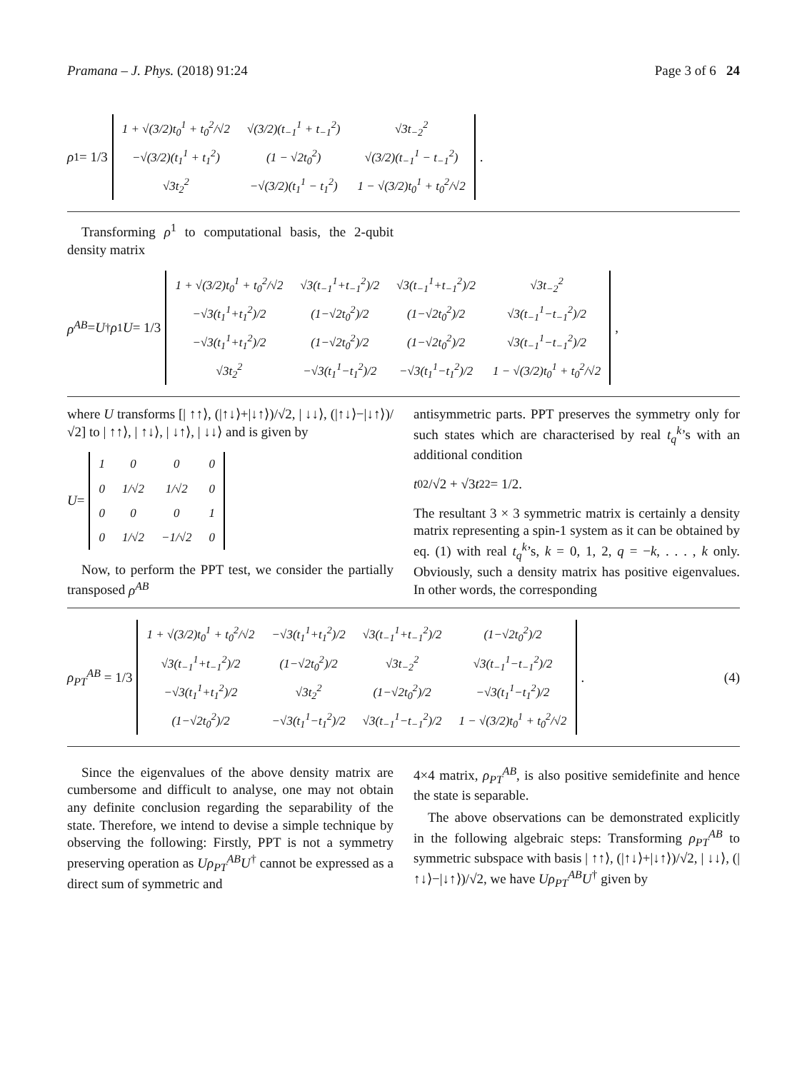Pramana – J. Phys. (2018) 91:24 Page 3 of 6 24
ρ<sup>1</sup> = 1/3
| 1 + √(3/2)t<sub>0</sub><sup>1</sup> + t<sub>0</sub><sup>2</sup>/√2 | √(3/2)(t<sub>−1</sub><sup>1</sup> + t<sub>−1</sub><sup>2</sup>) | √3t<sub>−2</sub><sup>2</sup> |
| −√(3/2)(t<sub>1</sub><sup>1</sup> + t<sub>1</sub><sup>2</sup>) | (1 − √2t<sub>0</sub><sup>2</sup>) | √(3/2)(t<sub>−1</sub><sup>1</sup> − t<sub>−1</sub><sup>2</sup>) |
| √3t<sub>2</sub><sup>2</sup> | −√(3/2)(t<sub>1</sub><sup>1</sup> − t<sub>1</sub><sup>2</sup>) | 1 − √(3/2)t<sub>0</sub><sup>1</sup> + t<sub>0</sub><sup>2</sup>/√2 |
.
Transforming ρ<sup>1</sup> to computational basis, the 2-qubit density matrix
ρ<sup>AB</sup> = U<sup>†</sup> ρ<sup>1</sup> U = 1/3
| 1 + √(3/2)t<sub>0</sub><sup>1</sup> + t<sub>0</sub><sup>2</sup>/√2 | √3(t<sub>−1</sub><sup>1</sup>+t<sub>−1</sub><sup>2</sup>)/2 | √3(t<sub>−1</sub><sup>1</sup>+t<sub>−1</sub><sup>2</sup>)/2 | √3t<sub>−2</sub><sup>2</sup> |
| −√3(t<sub>1</sub><sup>1</sup>+t<sub>1</sub><sup>2</sup>)/2 | (1−√2t<sub>0</sub><sup>2</sup>)/2 | (1−√2t<sub>0</sub><sup>2</sup>)/2 | √3(t<sub>−1</sub><sup>1</sup>−t<sub>−1</sub><sup>2</sup>)/2 |
| −√3(t<sub>1</sub><sup>1</sup>+t<sub>1</sub><sup>2</sup>)/2 | (1−√2t<sub>0</sub><sup>2</sup>)/2 | (1−√2t<sub>0</sub><sup>2</sup>)/2 | √3(t<sub>−1</sub><sup>1</sup>−t<sub>−1</sub><sup>2</sup>)/2 |
| √3t<sub>2</sub><sup>2</sup> | −√3(t<sub>1</sub><sup>1</sup>−t<sub>1</sub><sup>2</sup>)/2 | −√3(t<sub>1</sub><sup>1</sup>−t<sub>1</sub><sup>2</sup>)/2 | 1 − √(3/2)t<sub>0</sub><sup>1</sup> + t<sub>0</sub><sup>2</sup>/√2 |
,
where U transforms [| ↑↑⟩, (|↑↓⟩+|↓↑⟩)/√2, | ↓↓⟩, (|↑↓⟩−|↓↑⟩)/√2] to | ↑↑⟩, | ↑↓⟩, | ↓↑⟩, | ↓↓⟩ and is given by
U =
| 1 | 0 | 0 | 0 |
| 0 | 1/√2 | 1/√2 | 0 |
| 0 | 0 | 0 | 1 |
| 0 | 1/√2 | −1/√2 | 0 |
Now, to perform the PPT test, we consider the partially transposed ρ<sup>AB</sup>
antisymmetric parts. PPT preserves the symmetry only for such states which are characterised by real t<sub>q</sub><sup>k</sup>’s with an additional condition
t<sub>0</sub><sup>2</sup>/√2 + √3 t<sub>2</sub><sup>2</sup> = 1/2.
The resultant 3 × 3 symmetric matrix is certainly a density matrix representing a spin-1 system as it can be obtained by eq. (1) with real t<sub>q</sub><sup>k</sup>’s, k = 0, 1, 2, q = −k, . . . , k only. Obviously, such a density matrix has positive eigenvalues. In other words, the corresponding
ρ<sub>PT</sub><sup>AB</sup> = 1/3
| 1 + √(3/2)t<sub>0</sub><sup>1</sup> + t<sub>0</sub><sup>2</sup>/√2 | −√3(t<sub>1</sub><sup>1</sup>+t<sub>1</sub><sup>2</sup>)/2 | √3(t<sub>−1</sub><sup>1</sup>+t<sub>−1</sub><sup>2</sup>)/2 | (1−√2t<sub>0</sub><sup>2</sup>)/2 |
| √3(t<sub>−1</sub><sup>1</sup>+t<sub>−1</sub><sup>2</sup>)/2 | (1−√2t<sub>0</sub><sup>2</sup>)/2 | √3t<sub>−2</sub><sup>2</sup> | √3(t<sub>−1</sub><sup>1</sup>−t<sub>−1</sub><sup>2</sup>)/2 |
| −√3(t<sub>1</sub><sup>1</sup>+t<sub>1</sub><sup>2</sup>)/2 | √3t<sub>2</sub><sup>2</sup> | (1−√2t<sub>0</sub><sup>2</sup>)/2 | −√3(t<sub>1</sub><sup>1</sup>−t<sub>1</sub><sup>2</sup>)/2 |
| (1−√2t<sub>0</sub><sup>2</sup>)/2 | −√3(t<sub>1</sub><sup>1</sup>−t<sub>1</sub><sup>2</sup>)/2 | √3(t<sub>−1</sub><sup>1</sup>−t<sub>−1</sub><sup>2</sup>)/2 | 1 − √(3/2)t<sub>0</sub><sup>1</sup> + t<sub>0</sub><sup>2</sup>/√2 |
. (4)
Since the eigenvalues of the above density matrix are cumbersome and difficult to analyse, one may not obtain any definite conclusion regarding the separability of the state. Therefore, we intend to devise a simple technique by observing the following: Firstly, PPT is not a symmetry preserving operation as Uρ<sub>PT</sub><sup>AB</sup>U<sup>†</sup> cannot be expressed as a direct sum of symmetric and
4×4 matrix, ρ<sub>PT</sub><sup>AB</sup>, is also positive semidefinite and hence the state is separable.
The above observations can be demonstrated explicitly in the following algebraic steps: Transforming ρ<sub>PT</sub><sup>AB</sup> to symmetric subspace with basis | ↑↑⟩, (|↑↓⟩+|↓↑⟩)/√2, | ↓↓⟩, (|↑↓⟩−|↓↑⟩)/√2, we have Uρ<sub>PT</sub><sup>AB</sup>U<sup>†</sup> given by